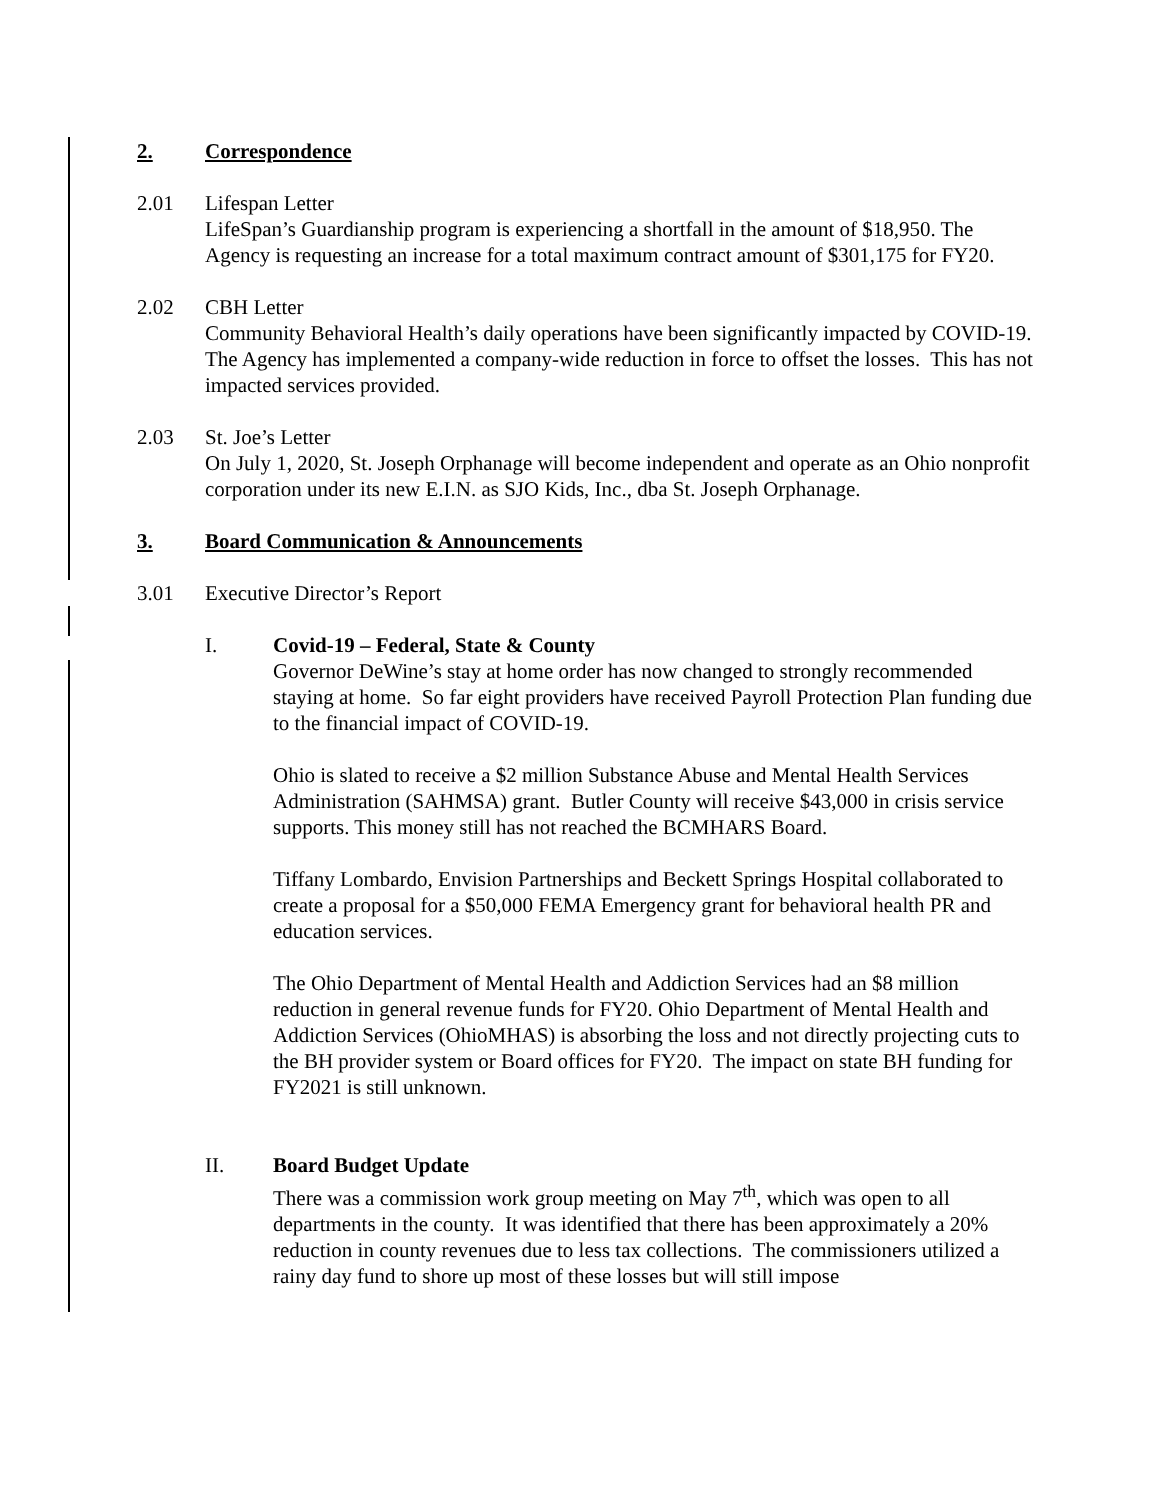2. Correspondence
2.01 Lifespan Letter
LifeSpan’s Guardianship program is experiencing a shortfall in the amount of $18,950. The Agency is requesting an increase for a total maximum contract amount of $301,175 for FY20.
2.02 CBH Letter
Community Behavioral Health’s daily operations have been significantly impacted by COVID-19. The Agency has implemented a company-wide reduction in force to offset the losses. This has not impacted services provided.
2.03 St. Joe’s Letter
On July 1, 2020, St. Joseph Orphanage will become independent and operate as an Ohio nonprofit corporation under its new E.I.N. as SJO Kids, Inc., dba St. Joseph Orphanage.
3. Board Communication & Announcements
3.01 Executive Director’s Report
I. Covid-19 – Federal, State & County
Governor DeWine’s stay at home order has now changed to strongly recommended staying at home. So far eight providers have received Payroll Protection Plan funding due to the financial impact of COVID-19.
Ohio is slated to receive a $2 million Substance Abuse and Mental Health Services Administration (SAHMSA) grant. Butler County will receive $43,000 in crisis service supports. This money still has not reached the BCMHARS Board.
Tiffany Lombardo, Envision Partnerships and Beckett Springs Hospital collaborated to create a proposal for a $50,000 FEMA Emergency grant for behavioral health PR and education services.
The Ohio Department of Mental Health and Addiction Services had an $8 million reduction in general revenue funds for FY20. Ohio Department of Mental Health and Addiction Services (OhioMHAS) is absorbing the loss and not directly projecting cuts to the BH provider system or Board offices for FY20. The impact on state BH funding for FY2021 is still unknown.
II. Board Budget Update
There was a commission work group meeting on May 7<sup>th</sup>, which was open to all departments in the county. It was identified that there has been approximately a 20% reduction in county revenues due to less tax collections. The commissioners utilized a rainy day fund to shore up most of these losses but will still impose